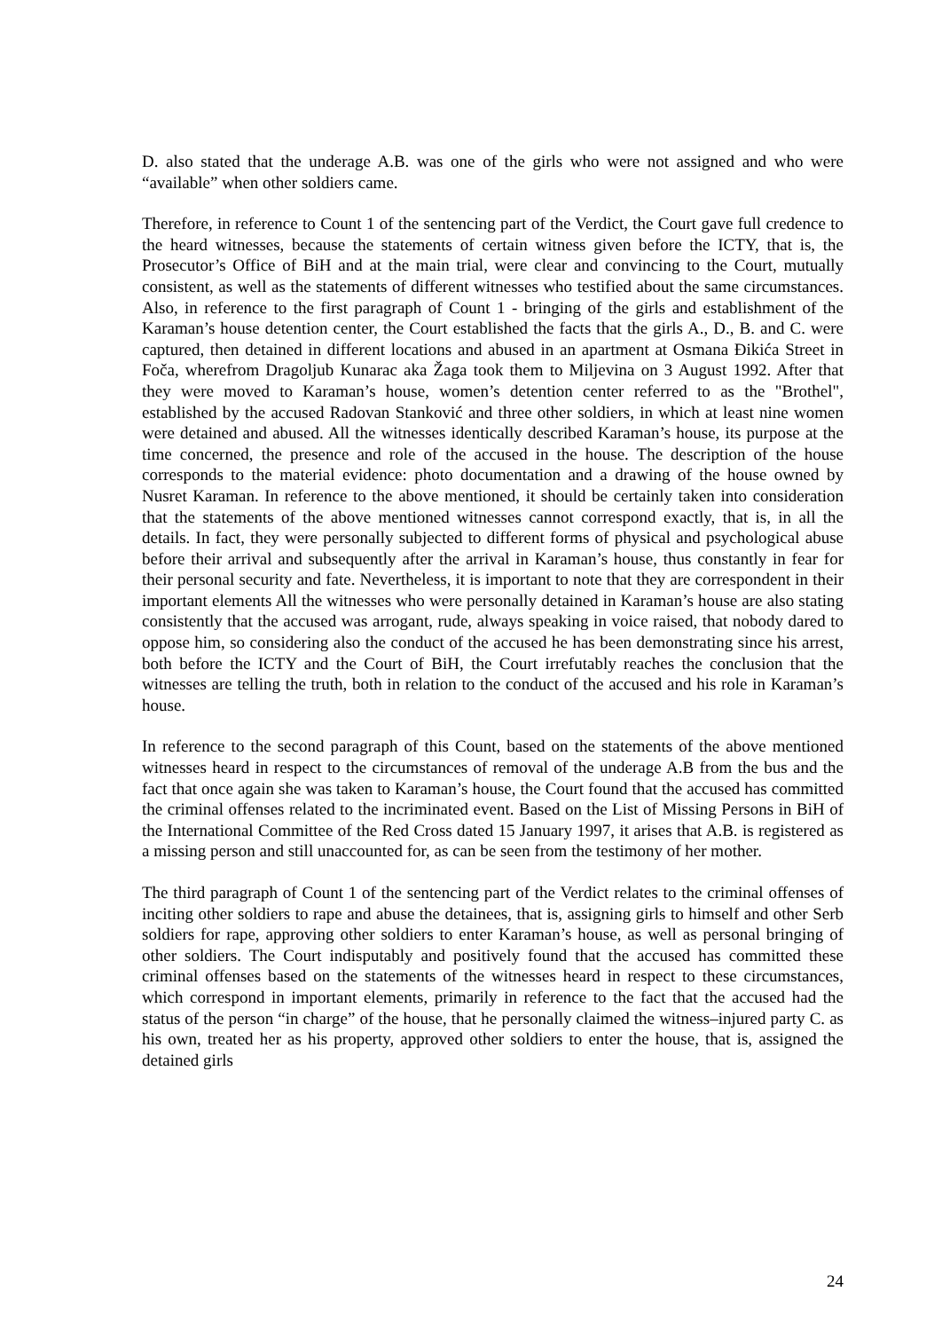D. also stated that the underage A.B. was one of the girls who were not assigned and who were “available” when other soldiers came.
Therefore, in reference to Count 1 of the sentencing part of the Verdict, the Court gave full credence to the heard witnesses, because the statements of certain witness given before the ICTY, that is, the Prosecutor’s Office of BiH and at the main trial, were clear and convincing to the Court, mutually consistent, as well as the statements of different witnesses who testified about the same circumstances. Also, in reference to the first paragraph of Count 1 - bringing of the girls and establishment of the Karaman’s house detention center, the Court established the facts that the girls A., D., B. and C. were captured, then detained in different locations and abused in an apartment at Osmana Đikića Street in Foča, wherefrom Dragoljub Kunarac aka Žaga took them to Miljevina on 3 August 1992. After that they were moved to Karaman’s house, women’s detention center referred to as the "Brothel", established by the accused Radovan Stanković and three other soldiers, in which at least nine women were detained and abused. All the witnesses identically described Karaman’s house, its purpose at the time concerned, the presence and role of the accused in the house. The description of the house corresponds to the material evidence: photo documentation and a drawing of the house owned by Nusret Karaman. In reference to the above mentioned, it should be certainly taken into consideration that the statements of the above mentioned witnesses cannot correspond exactly, that is, in all the details. In fact, they were personally subjected to different forms of physical and psychological abuse before their arrival and subsequently after the arrival in Karaman’s house, thus constantly in fear for their personal security and fate. Nevertheless, it is important to note that they are correspondent in their important elements All the witnesses who were personally detained in Karaman’s house are also stating consistently that the accused was arrogant, rude, always speaking in voice raised, that nobody dared to oppose him, so considering also the conduct of the accused he has been demonstrating since his arrest, both before the ICTY and the Court of BiH, the Court irrefutably reaches the conclusion that the witnesses are telling the truth, both in relation to the conduct of the accused and his role in Karaman’s house.
In reference to the second paragraph of this Count, based on the statements of the above mentioned witnesses heard in respect to the circumstances of removal of the underage A.B from the bus and the fact that once again she was taken to Karaman’s house, the Court found that the accused has committed the criminal offenses related to the incriminated event. Based on the List of Missing Persons in BiH of the International Committee of the Red Cross dated 15 January 1997, it arises that A.B. is registered as a missing person and still unaccounted for, as can be seen from the testimony of her mother.
The third paragraph of Count 1 of the sentencing part of the Verdict relates to the criminal offenses of inciting other soldiers to rape and abuse the detainees, that is, assigning girls to himself and other Serb soldiers for rape, approving other soldiers to enter Karaman’s house, as well as personal bringing of other soldiers. The Court indisputably and positively found that the accused has committed these criminal offenses based on the statements of the witnesses heard in respect to these circumstances, which correspond in important elements, primarily in reference to the fact that the accused had the status of the person “in charge” of the house, that he personally claimed the witness–injured party C. as his own, treated her as his property, approved other soldiers to enter the house, that is, assigned the detained girls
24